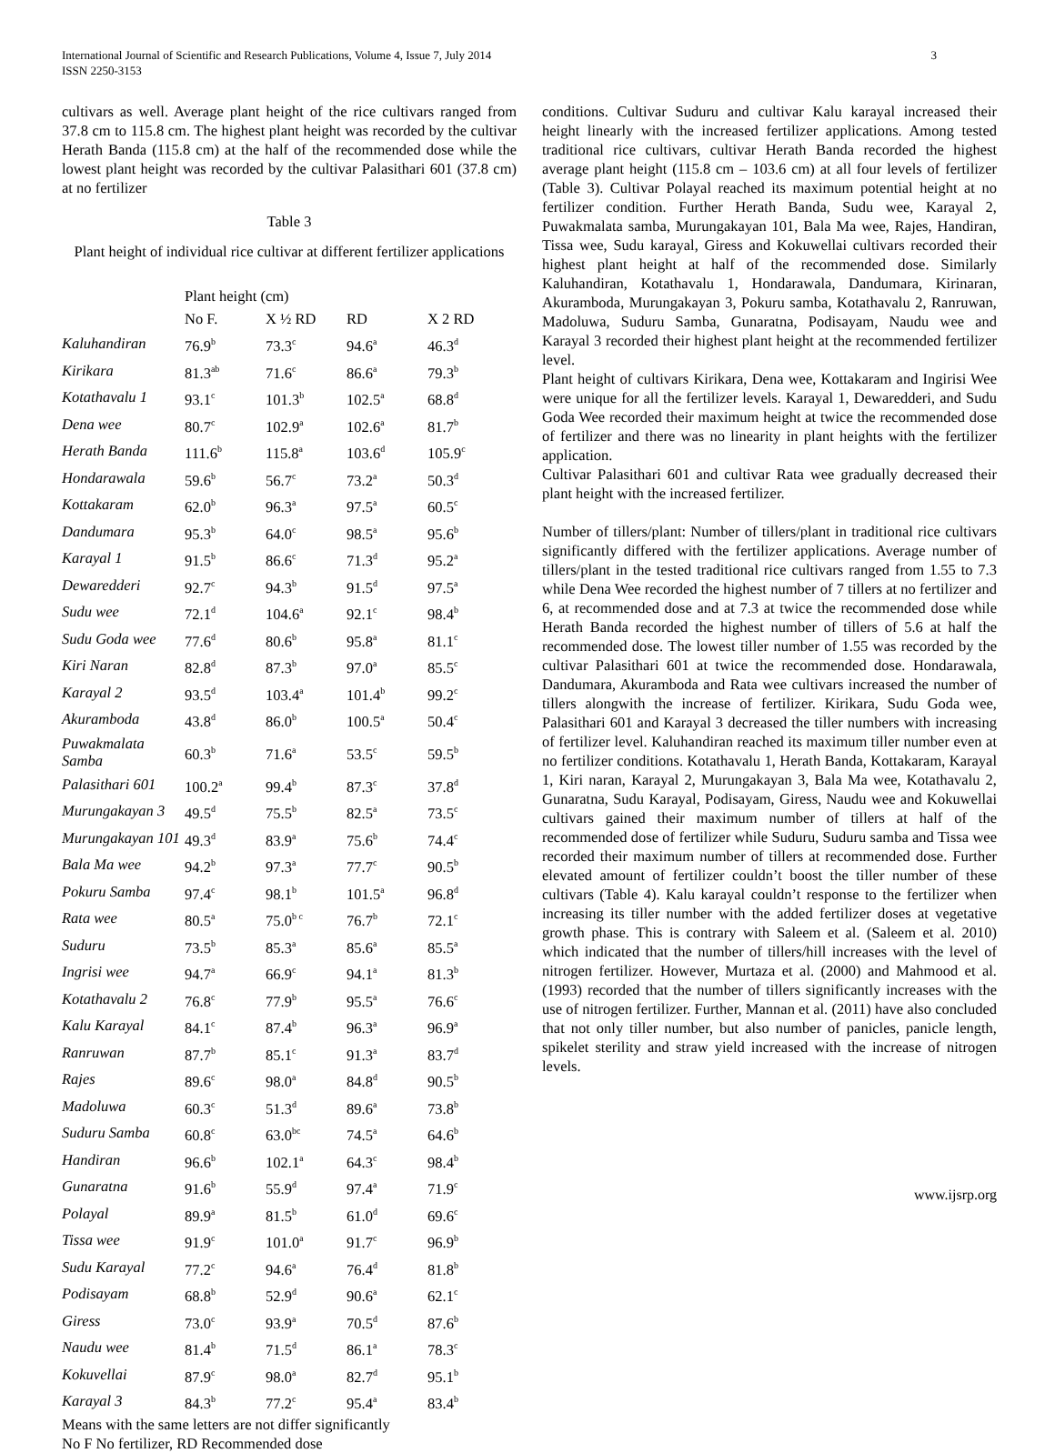International Journal of Scientific and Research Publications, Volume 4, Issue 7, July 2014
ISSN 2250-3153
3
cultivars as well. Average plant height of the rice cultivars ranged from 37.8 cm to 115.8 cm. The highest plant height was recorded by the cultivar Herath Banda (115.8 cm) at the half of the recommended dose while the lowest plant height was recorded by the cultivar Palasithari 601 (37.8 cm) at no fertilizer
Table 3
Plant height of individual rice cultivar at different fertilizer applications
| | Plant height (cm) | | | |
| | No F. | X ½ RD | RD | X 2 RD |
| Kaluhandiran | 76.9<sup>b</sup> | 73.3<sup>c</sup> | 94.6<sup>a</sup> | 46.3<sup>d</sup> |
| Kirikara | 81.3<sup>ab</sup> | 71.6<sup>c</sup> | 86.6<sup>a</sup> | 79.3<sup>b</sup> |
| Kotathavalu 1 | 93.1<sup>c</sup> | 101.3<sup>b</sup> | 102.5<sup>a</sup> | 68.8<sup>d</sup> |
| Dena wee | 80.7<sup>c</sup> | 102.9<sup>a</sup> | 102.6<sup>a</sup> | 81.7<sup>b</sup> |
| Herath Banda | 111.6<sup>b</sup> | 115.8<sup>a</sup> | 103.6<sup>d</sup> | 105.9<sup>c</sup> |
| Hondarawala | 59.6<sup>b</sup> | 56.7<sup>c</sup> | 73.2<sup>a</sup> | 50.3<sup>d</sup> |
| Kottakaram | 62.0<sup>b</sup> | 96.3<sup>a</sup> | 97.5<sup>a</sup> | 60.5<sup>c</sup> |
| Dandumara | 95.3<sup>b</sup> | 64.0<sup>c</sup> | 98.5<sup>a</sup> | 95.6<sup>b</sup> |
| Karayal 1 | 91.5<sup>b</sup> | 86.6<sup>c</sup> | 71.3<sup>d</sup> | 95.2<sup>a</sup> |
| Dewaredderi | 92.7<sup>c</sup> | 94.3<sup>b</sup> | 91.5<sup>d</sup> | 97.5<sup>a</sup> |
| Sudu wee | 72.1<sup>d</sup> | 104.6<sup>a</sup> | 92.1<sup>c</sup> | 98.4<sup>b</sup> |
| Sudu Goda wee | 77.6<sup>d</sup> | 80.6<sup>b</sup> | 95.8<sup>a</sup> | 81.1<sup>c</sup> |
| Kiri Naran | 82.8<sup>d</sup> | 87.3<sup>b</sup> | 97.0<sup>a</sup> | 85.5<sup>c</sup> |
| Karayal 2 | 93.5<sup>d</sup> | 103.4<sup>a</sup> | 101.4<sup>b</sup> | 99.2<sup>c</sup> |
| Akuramboda | 43.8<sup>d</sup> | 86.0<sup>b</sup> | 100.5<sup>a</sup> | 50.4<sup>c</sup> |
| Puwakmalata Samba | 60.3<sup>b</sup> | 71.6<sup>a</sup> | 53.5<sup>c</sup> | 59.5<sup>b</sup> |
| Palasithari 601 | 100.2<sup>a</sup> | 99.4<sup>b</sup> | 87.3<sup>c</sup> | 37.8<sup>d</sup> |
| Murungakayan 3 | 49.5<sup>d</sup> | 75.5<sup>b</sup> | 82.5<sup>a</sup> | 73.5<sup>c</sup> |
| Murungakayan 101 | 49.3<sup>d</sup> | 83.9<sup>a</sup> | 75.6<sup>b</sup> | 74.4<sup>c</sup> |
| Bala Ma wee | 94.2<sup>b</sup> | 97.3<sup>a</sup> | 77.7<sup>c</sup> | 90.5<sup>b</sup> |
| Pokuru Samba | 97.4<sup>c</sup> | 98.1<sup>b</sup> | 101.5<sup>a</sup> | 96.8<sup>d</sup> |
| Rata wee | 80.5<sup>a</sup> | 75.0<sup>b c</sup> | 76.7<sup>b</sup> | 72.1<sup>c</sup> |
| Suduru | 73.5<sup>b</sup> | 85.3<sup>a</sup> | 85.6<sup>a</sup> | 85.5<sup>a</sup> |
| Ingrisi wee | 94.7<sup>a</sup> | 66.9<sup>c</sup> | 94.1<sup>a</sup> | 81.3<sup>b</sup> |
| Kotathavalu 2 | 76.8<sup>c</sup> | 77.9<sup>b</sup> | 95.5<sup>a</sup> | 76.6<sup>c</sup> |
| Kalu Karayal | 84.1<sup>c</sup> | 87.4<sup>b</sup> | 96.3<sup>a</sup> | 96.9<sup>a</sup> |
| Ranruwan | 87.7<sup>b</sup> | 85.1<sup>c</sup> | 91.3<sup>a</sup> | 83.7<sup>d</sup> |
| Rajes | 89.6<sup>c</sup> | 98.0<sup>a</sup> | 84.8<sup>d</sup> | 90.5<sup>b</sup> |
| Madoluwa | 60.3<sup>c</sup> | 51.3<sup>d</sup> | 89.6<sup>a</sup> | 73.8<sup>b</sup> |
| Suduru Samba | 60.8<sup>c</sup> | 63.0<sup>bc</sup> | 74.5<sup>a</sup> | 64.6<sup>b</sup> |
| Handiran | 96.6<sup>b</sup> | 102.1<sup>a</sup> | 64.3<sup>c</sup> | 98.4<sup>b</sup> |
| Gunaratna | 91.6<sup>b</sup> | 55.9<sup>d</sup> | 97.4<sup>a</sup> | 71.9<sup>c</sup> |
| Polayal | 89.9<sup>a</sup> | 81.5<sup>b</sup> | 61.0<sup>d</sup> | 69.6<sup>c</sup> |
| Tissa wee | 91.9<sup>c</sup> | 101.0<sup>a</sup> | 91.7<sup>c</sup> | 96.9<sup>b</sup> |
| Sudu Karayal | 77.2<sup>c</sup> | 94.6<sup>a</sup> | 76.4<sup>d</sup> | 81.8<sup>b</sup> |
| Podisayam | 68.8<sup>b</sup> | 52.9<sup>d</sup> | 90.6<sup>a</sup> | 62.1<sup>c</sup> |
| Giress | 73.0<sup>c</sup> | 93.9<sup>a</sup> | 70.5<sup>d</sup> | 87.6<sup>b</sup> |
| Naudu wee | 81.4<sup>b</sup> | 71.5<sup>d</sup> | 86.1<sup>a</sup> | 78.3<sup>c</sup> |
| Kokuvellai | 87.9<sup>c</sup> | 98.0<sup>a</sup> | 82.7<sup>d</sup> | 95.1<sup>b</sup> |
| Karayal 3 | 84.3<sup>b</sup> | 77.2<sup>c</sup> | 95.4<sup>a</sup> | 83.4<sup>b</sup> |
Means with the same letters are not differ significantly
No F No fertilizer, RD Recommended dose
conditions. Cultivar Suduru and cultivar Kalu karayal increased their height linearly with the increased fertilizer applications. Among tested traditional rice cultivars, cultivar Herath Banda recorded the highest average plant height (115.8 cm – 103.6 cm) at all four levels of fertilizer (Table 3). Cultivar Polayal reached its maximum potential height at no fertilizer condition. Further Herath Banda, Sudu wee, Karayal 2, Puwakmalata samba, Murungakayan 101, Bala Ma wee, Rajes, Handiran, Tissa wee, Sudu karayal, Giress and Kokuwellai cultivars recorded their highest plant height at half of the recommended dose. Similarly Kaluhandiran, Kotathavalu 1, Hondarawala, Dandumara, Kirinaran, Akuramboda, Murungakayan 3, Pokuru samba, Kotathavalu 2, Ranruwan, Madoluwa, Suduru Samba, Gunaratna, Podisayam, Naudu wee and Karayal 3 recorded their highest plant height at the recommended fertilizer level.
Plant height of cultivars Kirikara, Dena wee, Kottakaram and Ingirisi Wee were unique for all the fertilizer levels. Karayal 1, Dewaredderi, and Sudu Goda Wee recorded their maximum height at twice the recommended dose of fertilizer and there was no linearity in plant heights with the fertilizer application.
Cultivar Palasithari 601 and cultivar Rata wee gradually decreased their plant height with the increased fertilizer.
Number of tillers/plant: Number of tillers/plant in traditional rice cultivars significantly differed with the fertilizer applications. Average number of tillers/plant in the tested traditional rice cultivars ranged from 1.55 to 7.3 while Dena Wee recorded the highest number of 7 tillers at no fertilizer and 6, at recommended dose and at 7.3 at twice the recommended dose while Herath Banda recorded the highest number of tillers of 5.6 at half the recommended dose. The lowest tiller number of 1.55 was recorded by the cultivar Palasithari 601 at twice the recommended dose. Hondarawala, Dandumara, Akuramboda and Rata wee cultivars increased the number of tillers alongwith the increase of fertilizer. Kirikara, Sudu Goda wee, Palasithari 601 and Karayal 3 decreased the tiller numbers with increasing of fertilizer level. Kaluhandiran reached its maximum tiller number even at no fertilizer conditions. Kotathavalu 1, Herath Banda, Kottakaram, Karayal 1, Kiri naran, Karayal 2, Murungakayan 3, Bala Ma wee, Kotathavalu 2, Gunaratna, Sudu Karayal, Podisayam, Giress, Naudu wee and Kokuwellai cultivars gained their maximum number of tillers at half of the recommended dose of fertilizer while Suduru, Suduru samba and Tissa wee recorded their maximum number of tillers at recommended dose. Further elevated amount of fertilizer couldn’t boost the tiller number of these cultivars (Table 4). Kalu karayal couldn’t response to the fertilizer when increasing its tiller number with the added fertilizer doses at vegetative growth phase. This is contrary with Saleem et al. (Saleem et al. 2010) which indicated that the number of tillers/hill increases with the level of nitrogen fertilizer. However, Murtaza et al. (2000) and Mahmood et al. (1993) recorded that the number of tillers significantly increases with the use of nitrogen fertilizer. Further, Mannan et al. (2011) have also concluded that not only tiller number, but also number of panicles, panicle length, spikelet sterility and straw yield increased with the increase of nitrogen levels.
www.ijsrp.org